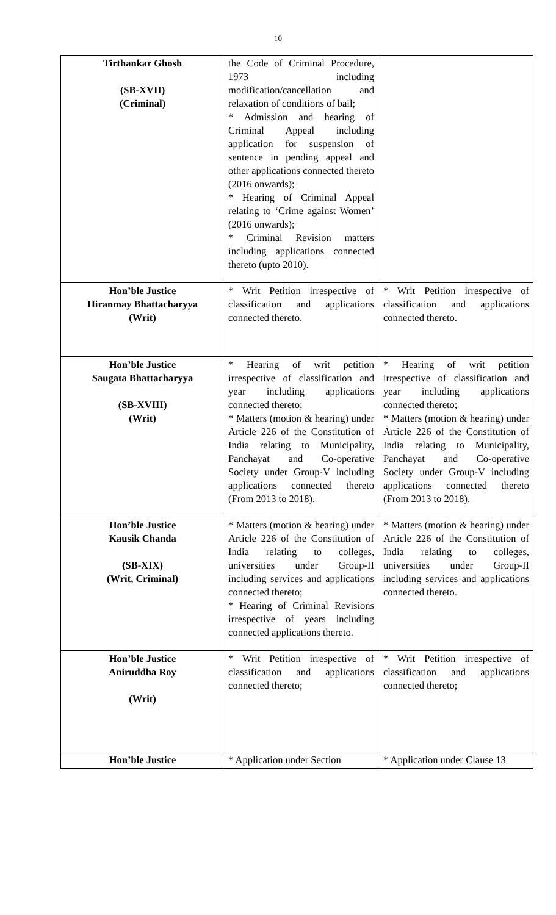10
| Tirthankar Ghosh (SB-XVII) (Criminal) | the Code of Criminal Procedure, 1973 including modification/cancellation and relaxation of conditions of bail; * Admission and hearing of Criminal Appeal including application for suspension of sentence in pending appeal and other applications connected thereto (2016 onwards); * Hearing of Criminal Appeal relating to ‘Crime against Women’ (2016 onwards); * Criminal Revision matters including applications connected thereto (upto 2010). | |
| Hon’ble Justice Hiranmay Bhattacharyya (Writ) | * Writ Petition irrespective of classification and applications connected thereto. | * Writ Petition irrespective of classification and applications connected thereto. |
| Hon’ble Justice Saugata Bhattacharyya (SB-XVIII) (Writ) | * Hearing of writ petition irrespective of classification and year including applications connected thereto; * Matters (motion & hearing) under Article 226 of the Constitution of India relating to Municipality, Panchayat and Co-operative Society under Group-V including applications connected thereto (From 2013 to 2018). | * Hearing of writ petition irrespective of classification and year including applications connected thereto; * Matters (motion & hearing) under Article 226 of the Constitution of India relating to Municipality, Panchayat and Co-operative Society under Group-V including applications connected thereto (From 2013 to 2018). |
| Hon’ble Justice Kausik Chanda (SB-XIX) (Writ, Criminal) | * Matters (motion & hearing) under Article 226 of the Constitution of India relating to colleges, universities under Group-II including services and applications connected thereto; * Hearing of Criminal Revisions irrespective of years including connected applications thereto. | * Matters (motion & hearing) under Article 226 of the Constitution of India relating to colleges, universities under Group-II including services and applications connected thereto. |
| Hon’ble Justice Aniruddha Roy (Writ) | * Writ Petition irrespective of classification and applications connected thereto; | * Writ Petition irrespective of classification and applications connected thereto; |
| Hon’ble Justice | * Application under Section | * Application under Clause 13 |